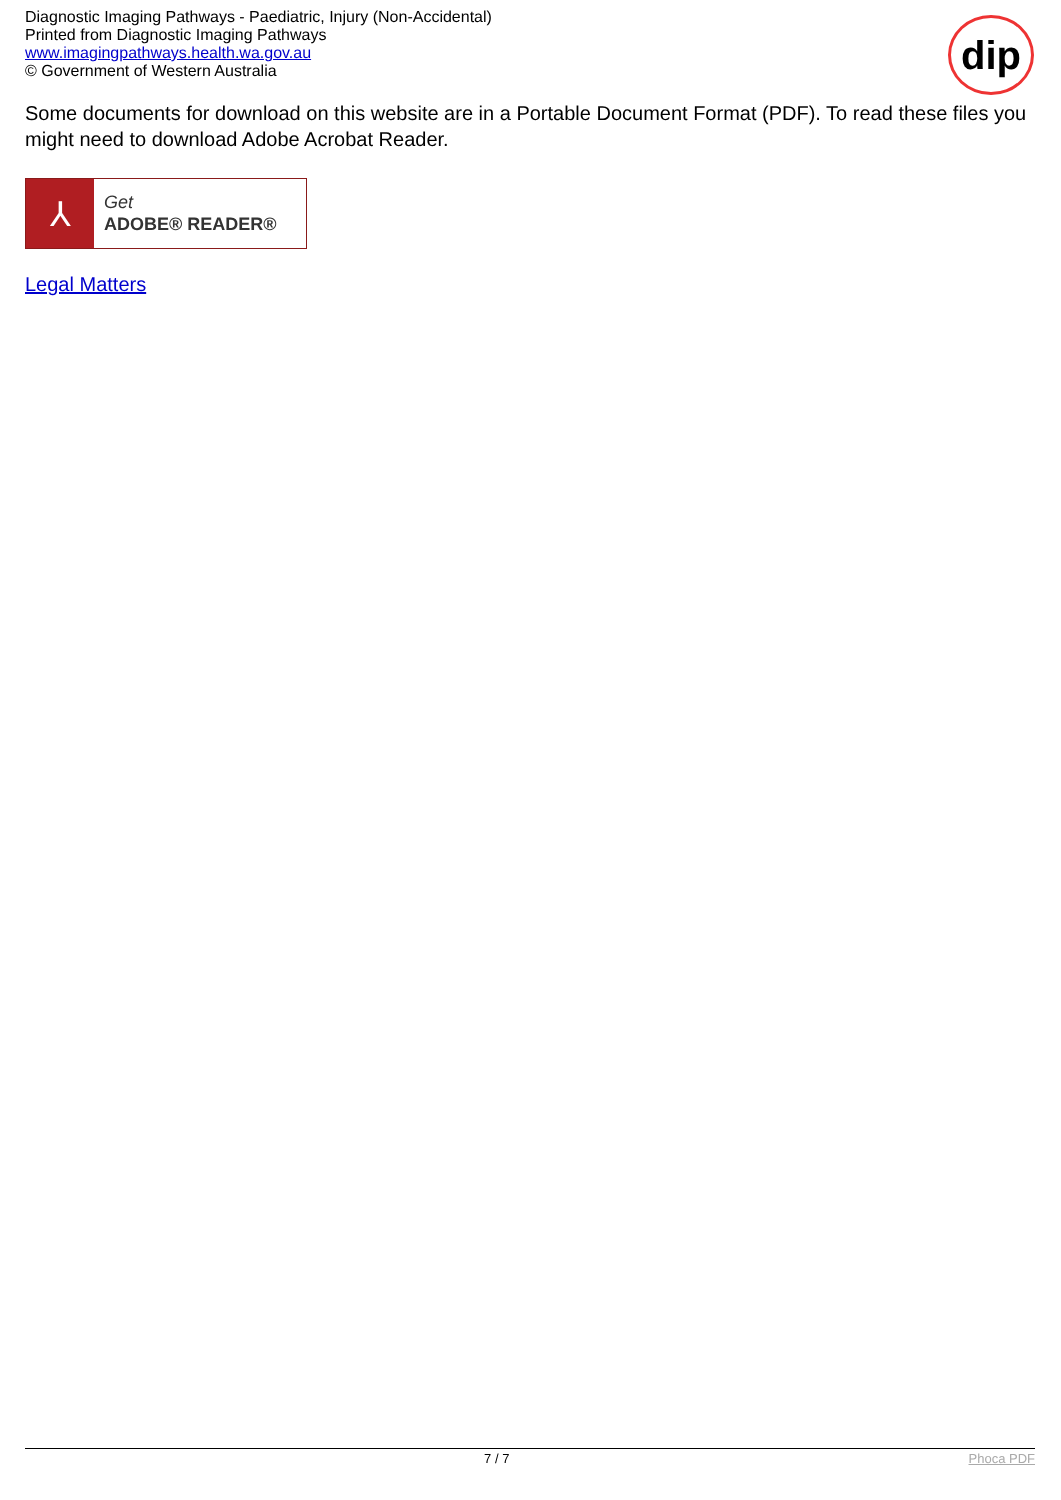Diagnostic Imaging Pathways - Paediatric, Injury (Non-Accidental)
Printed from Diagnostic Imaging Pathways
www.imagingpathways.health.wa.gov.au
© Government of Western Australia
dip
Some documents for download on this website are in a Portable Document Format (PDF). To read these files you might need to download Adobe Acrobat Reader.
⅄
Get
ADOBE® READER®
Legal Matters
7 / 7 Phoca PDF